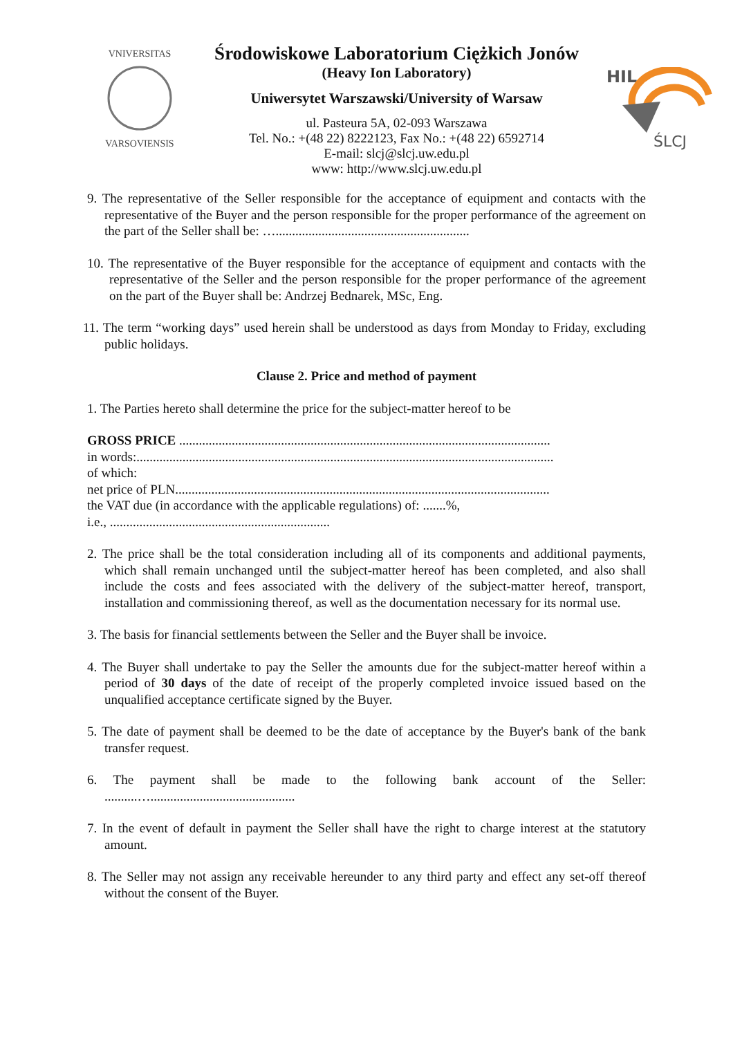VNIVERSITAS
VARSOVIENSIS
Środowiskowe Laboratorium Ciężkich Jonów
(Heavy Ion Laboratory)
Uniwersytet Warszawski/University of Warsaw
ul. Pasteura 5A, 02-093 Warszawa
Tel. No.: +(48 22) 8222123, Fax No.: +(48 22) 6592714
E-mail: slcj@slcj.uw.edu.pl
www: http://www.slcj.uw.edu.pl
HIL
ŚLCJ
9. The representative of the Seller responsible for the acceptance of equipment and contacts with the representative of the Buyer and the person responsible for the proper performance of the agreement on the part of the Seller shall be: …...........................................................
10. The representative of the Buyer responsible for the acceptance of equipment and contacts with the representative of the Seller and the person responsible for the proper performance of the agreement on the part of the Buyer shall be: Andrzej Bednarek, MSc, Eng.
11. The term “working days” used herein shall be understood as days from Monday to Friday, excluding public holidays.
Clause 2. Price and method of payment
1. The Parties hereto shall determine the price for the subject-matter hereof to be
GROSS PRICE .................................................................................................................
in words:...............................................................................................................................
of which:
net price of PLN..................................................................................................................
the VAT due (in accordance with the applicable regulations) of: .......%,
i.e., ...................................................................
2. The price shall be the total consideration including all of its components and additional payments, which shall remain unchanged until the subject-matter hereof has been completed, and also shall include the costs and fees associated with the delivery of the subject-matter hereof, transport, installation and commissioning thereof, as well as the documentation necessary for its normal use.
3. The basis for financial settlements between the Seller and the Buyer shall be invoice.
4. The Buyer shall undertake to pay the Seller the amounts due for the subject-matter hereof within a period of 30 days of the date of receipt of the properly completed invoice issued based on the unqualified acceptance certificate signed by the Buyer.
5. The date of payment shall be deemed to be the date of acceptance by the Buyer's bank of the bank transfer request.
6. The payment shall be made to the following bank account of the Seller: ..........…............................................
7. In the event of default in payment the Seller shall have the right to charge interest at the statutory amount.
8. The Seller may not assign any receivable hereunder to any third party and effect any set-off thereof without the consent of the Buyer.